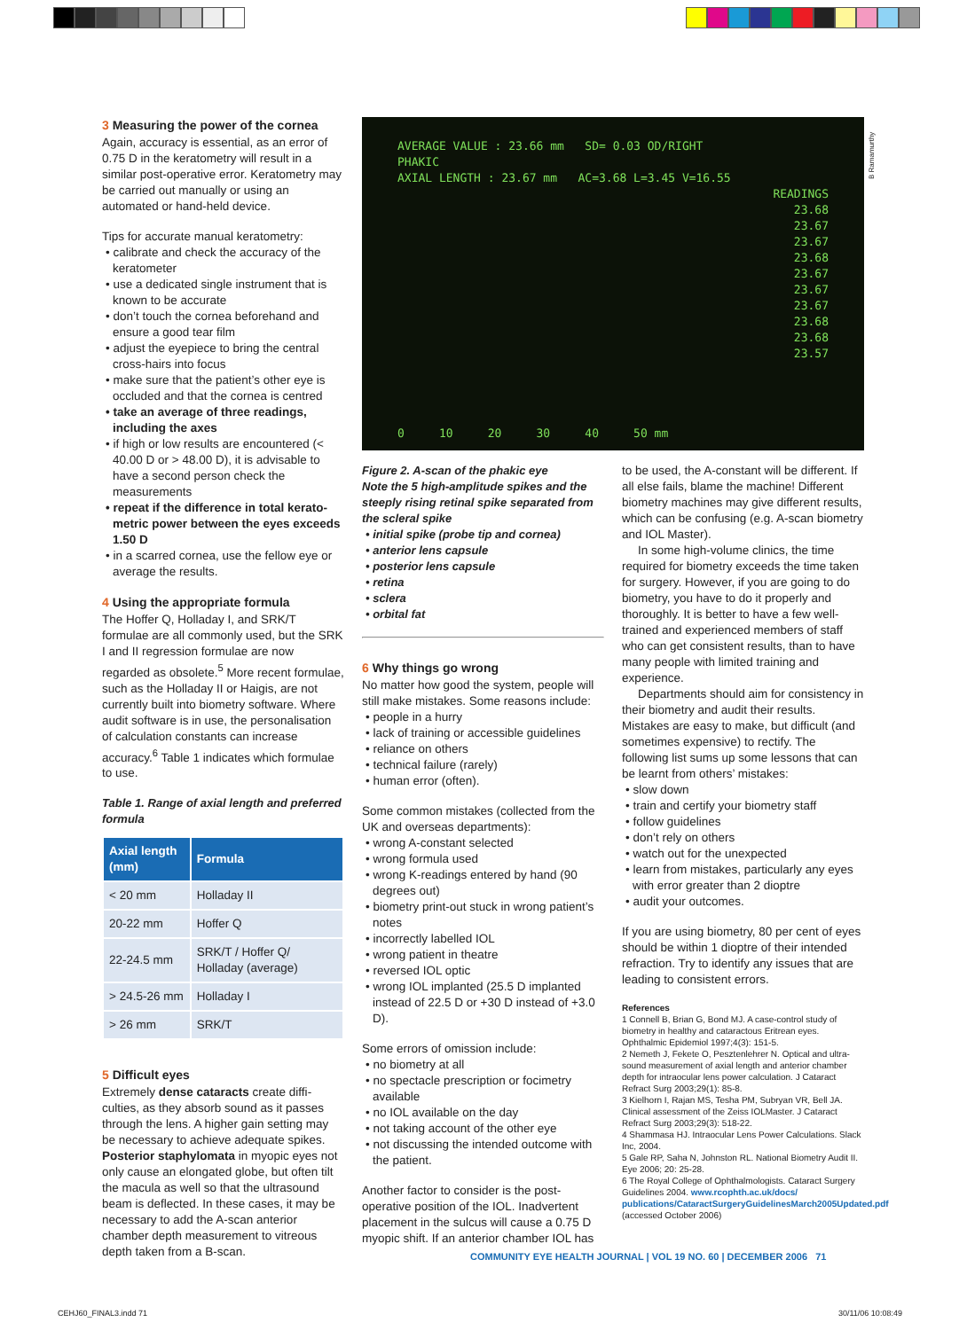3 Measuring the power of the cornea
Again, accuracy is essential, as an error of 0.75 D in the keratometry will result in a similar post-operative error. Keratometry may be carried out manually or using an automated or hand-held device.
Tips for accurate manual keratometry:
• calibrate and check the accuracy of the keratometer
• use a dedicated single instrument that is known to be accurate
• don’t touch the cornea beforehand and ensure a good tear film
• adjust the eyepiece to bring the central cross-hairs into focus
• make sure that the patient’s other eye is occluded and that the cornea is centred
• take an average of three readings, including the axes
• if high or low results are encountered (< 40.00 D or > 48.00 D), it is advisable to have a second person check the measurements
• repeat if the difference in total kerato­metric power between the eyes exceeds 1.50 D
• in a scarred cornea, use the fellow eye or average the results.
4 Using the appropriate formula
The Hoffer Q, Holladay I, and SRK/T formulae are all commonly used, but the SRK I and II regression formulae are now regarded as obsolete.<sup>5</sup> More recent formulae, such as the Holladay II or Haigis, are not currently built into biometry software. Where audit software is in use, the personalisation of calculation constants can increase accuracy.<sup>6</sup> Table 1 indicates which formulae to use.
Table 1. Range of axial length and preferred formula
| Axial length (mm) | Formula |
| --- | --- |
| < 20 mm | Holladay II |
| 20-22 mm | Hoffer Q |
| 22-24.5 mm | SRK/T / Hoffer Q/ Holladay (average) |
| > 24.5-26 mm | Holladay I |
| > 26 mm | SRK/T |
5 Difficult eyes
Extremely dense cataracts create diffi­culties, as they absorb sound as it passes through the lens. A higher gain setting may be necessary to achieve adequate spikes. Posterior staphylomata in myopic eyes not only cause an elongated globe, but often tilt the macula as well so that the ultrasound beam is deflected. In these cases, it may be necessary to add the A-scan anterior chamber depth measurement to vitreous depth taken from a B-scan.
AVERAGE VALUE : 23.66 mm SD= 0.03 OD/RIGHT
PHAKIC
AXIAL LENGTH : 23.67 mm AC=3.68 L=3.45 V=16.55
READINGS
23.68
23.67
23.67
23.68
23.67
23.67
23.67
23.68
23.68
23.57
0 10 20 30 40 50 mm
B Ramamurthy
Figure 2. A-scan of the phakic eye
Note the 5 high-amplitude spikes and the steeply rising retinal spike separated from the scleral spike
• initial spike (probe tip and cornea)
• anterior lens capsule
• posterior lens capsule
• retina
• sclera
• orbital fat
6 Why things go wrong
No matter how good the system, people will still make mistakes. Some reasons include:
• people in a hurry
• lack of training or accessible guidelines
• reliance on others
• technical failure (rarely)
• human error (often).
Some common mistakes (collected from the UK and overseas departments):
• wrong A-constant selected
• wrong formula used
• wrong K-readings entered by hand (90 degrees out)
• biometry print-out stuck in wrong patient’s notes
• incorrectly labelled IOL
• wrong patient in theatre
• reversed IOL optic
• wrong IOL implanted (25.5 D implanted instead of 22.5 D or +30 D instead of +3.0 D).
Some errors of omission include:
• no biometry at all
• no spectacle prescription or focimetry available
• no IOL available on the day
• not taking account of the other eye
• not discussing the intended outcome with the patient.
Another factor to consider is the post-operative position of the IOL. Inadvertent placement in the sulcus will cause a 0.75 D myopic shift. If an anterior chamber IOL has
to be used, the A-constant will be different. If all else fails, blame the machine! Different biometry machines may give different results, which can be confusing (e.g. A-scan biometry and IOL Master).
In some high-volume clinics, the time required for biometry exceeds the time taken for surgery. However, if you are going to do biometry, you have to do it properly and thoroughly. It is better to have a few well-trained and experienced members of staff who can get consistent results, than to have many people with limited training and experience.
Departments should aim for consistency in their biometry and audit their results. Mistakes are easy to make, but difficult (and sometimes expensive) to rectify. The following list sums up some lessons that can be learnt from others’ mistakes:
• slow down
• train and certify your biometry staff
• follow guidelines
• don’t rely on others
• watch out for the unexpected
• learn from mistakes, particularly any eyes with error greater than 2 dioptre
• audit your outcomes.
If you are using biometry, 80 per cent of eyes should be within 1 dioptre of their intended refraction. Try to identify any issues that are leading to consistent errors.
References
1 Connell B, Brian G, Bond MJ. A case-control study of biometry in healthy and cataractous Eritrean eyes. Ophthalmic Epidemiol 1997;4(3): 151-5.
2 Nemeth J, Fekete O, Pesztenlehrer N. Optical and ultra­sound measurement of axial length and anterior chamber depth for intraocular lens power calculation. J Cataract Refract Surg 2003;29(1): 85-8.
3 Kielhorn I, Rajan MS, Tesha PM, Subryan VR, Bell JA. Clinical assessment of the Zeiss IOLMaster. J Cataract Refract Surg 2003;29(3): 518-22.
4 Shammasa HJ. Intraocular Lens Power Calculations. Slack Inc, 2004.
5 Gale RP, Saha N, Johnston RL. National Biometry Audit II. Eye 2006; 20: 25-28.
6 The Royal College of Ophthalmologists. Cataract Surgery Guidelines 2004. www.rcophth.ac.uk/docs/ publications/CataractSurgeryGuidelinesMarch2005Updated.pdf (accessed October 2006)
COMMUNITY EYE HEALTH JOURNAL | VOL 19 NO. 60 | DECEMBER 2006 71
CEHJ60_FINAL3.indd 71 30/11/06 10:08:49